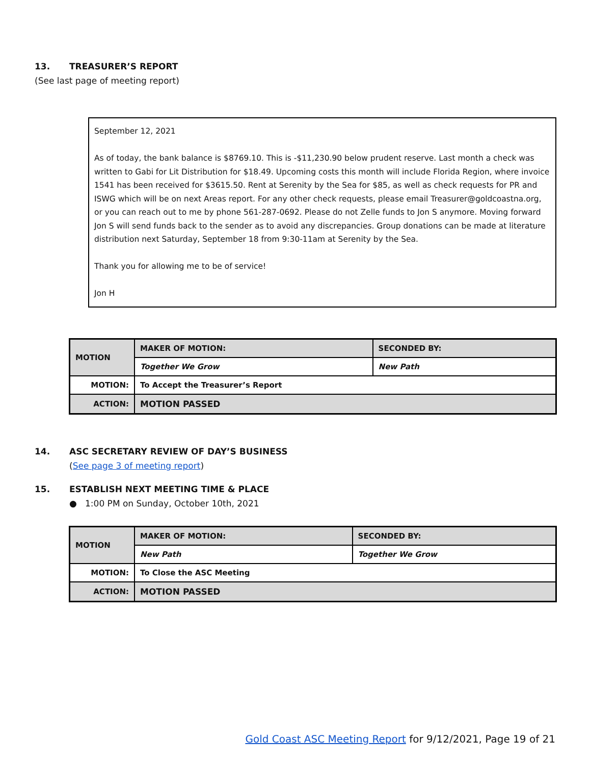13. TREASURER’S REPORT
(See last page of meeting report)
September 12, 2021
As of today, the bank balance is $8769.10. This is -$11,230.90 below prudent reserve. Last month a check was written to Gabi for Lit Distribution for $18.49. Upcoming costs this month will include Florida Region, where invoice 1541 has been received for $3615.50. Rent at Serenity by the Sea for $85, as well as check requests for PR and ISWG which will be on next Areas report. For any other check requests, please email Treasurer@goldcoastna.org, or you can reach out to me by phone 561-287-0692. Please do not Zelle funds to Jon S anymore. Moving forward Jon S will send funds back to the sender as to avoid any discrepancies. Group donations can be made at literature distribution next Saturday, September 18 from 9:30-11am at Serenity by the Sea.
Thank you for allowing me to be of service!
Jon H
| MOTION | | MAKER OF MOTION: | SECONDED BY: |
| | | Together We Grow | New Path |
| MOTION: | To Accept the Treasurer’s Report | | |
| ACTION: | MOTION PASSED | | |
14. ASC SECRETARY REVIEW OF DAY’S BUSINESS
(See page 3 of meeting report)
15. ESTABLISH NEXT MEETING TIME & PLACE
● 1:00 PM on Sunday, October 10th, 2021
| MOTION | | MAKER OF MOTION: | SECONDED BY: |
| | | New Path | Together We Grow |
| MOTION: | To Close the ASC Meeting | | |
| ACTION: | MOTION PASSED | | |
Gold Coast ASC Meeting Report for 9/12/2021, Page 19 of 21